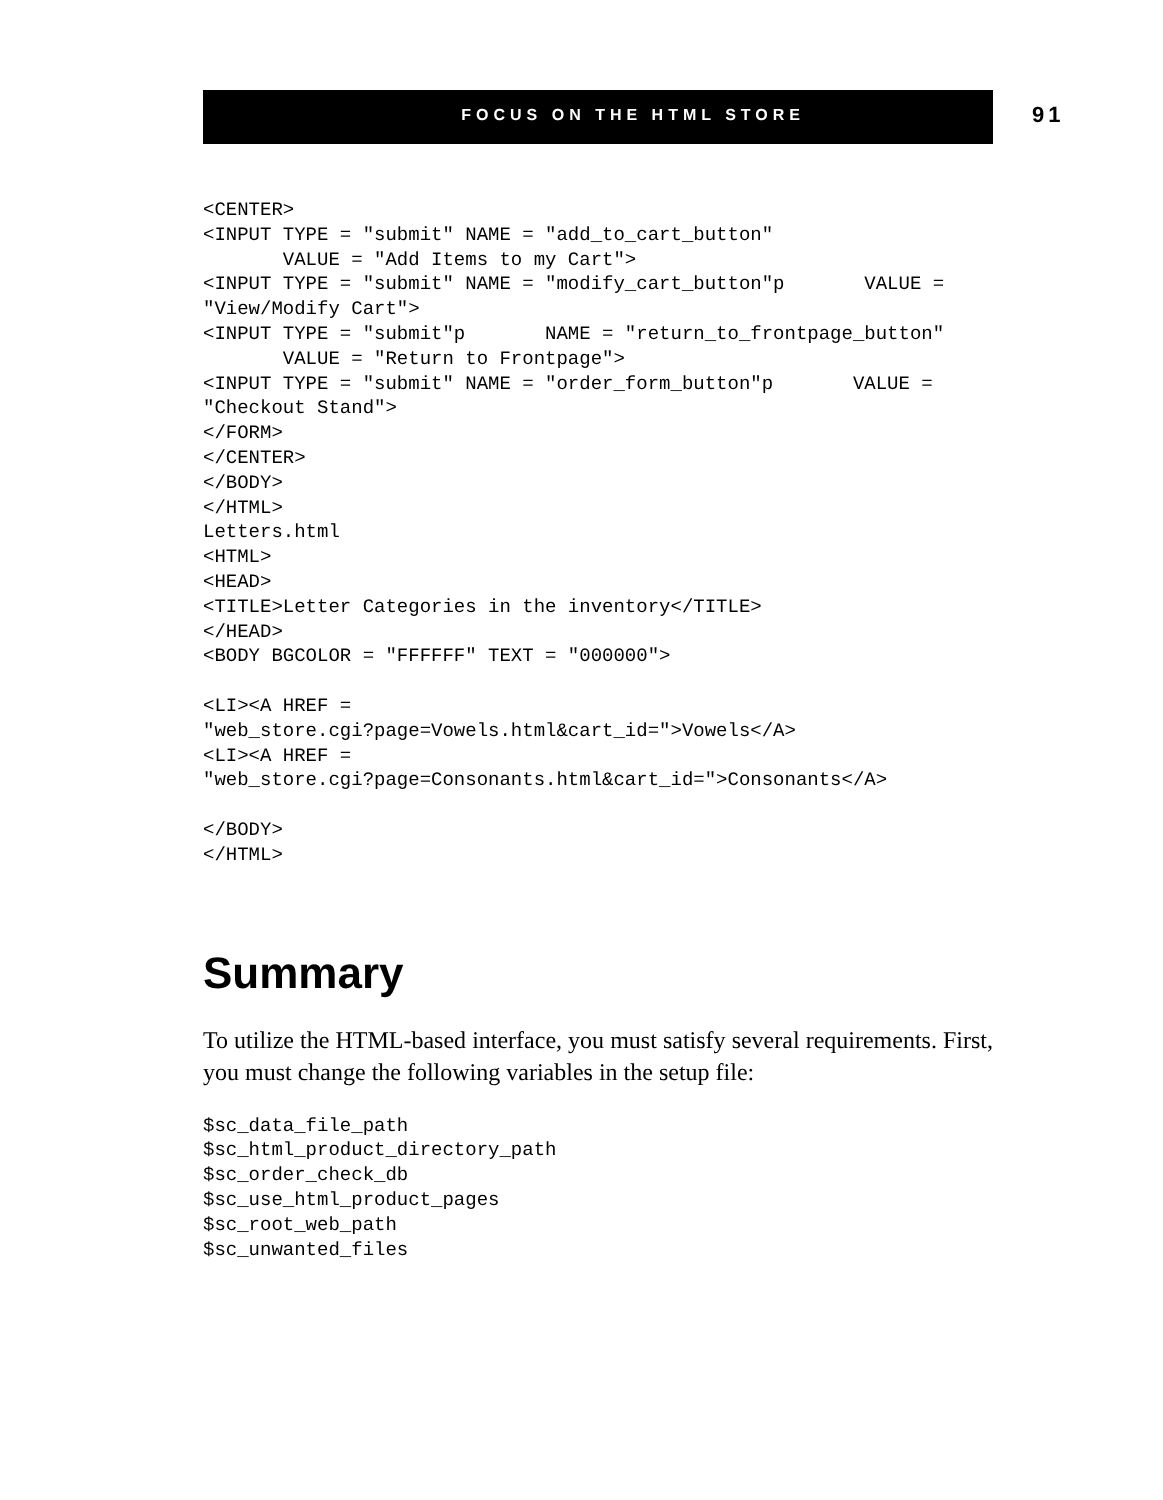FOCUS ON THE HTML STORE
91
<CENTER>
<INPUT TYPE = "submit" NAME = "add_to_cart_button"
       VALUE = "Add Items to my Cart">
<INPUT TYPE = "submit" NAME = "modify_cart_button"p       VALUE =
"View/Modify Cart">
<INPUT TYPE = "submit"p       NAME = "return_to_frontpage_button"
       VALUE = "Return to Frontpage">
<INPUT TYPE = "submit" NAME = "order_form_button"p       VALUE =
"Checkout Stand">
</FORM>
</CENTER>
</BODY>
</HTML>
Letters.html
<HTML>
<HEAD>
<TITLE>Letter Categories in the inventory</TITLE>
</HEAD>
<BODY BGCOLOR = "FFFFFF" TEXT = "000000">

<LI><A HREF =
"web_store.cgi?page=Vowels.html&cart_id=">Vowels</A>
<LI><A HREF =
"web_store.cgi?page=Consonants.html&cart_id=">Consonants</A>

</BODY>
</HTML>
Summary
To utilize the HTML-based interface, you must satisfy several requirements. First, you must change the following variables in the setup file:
$sc_data_file_path
$sc_html_product_directory_path
$sc_order_check_db
$sc_use_html_product_pages
$sc_root_web_path
$sc_unwanted_files